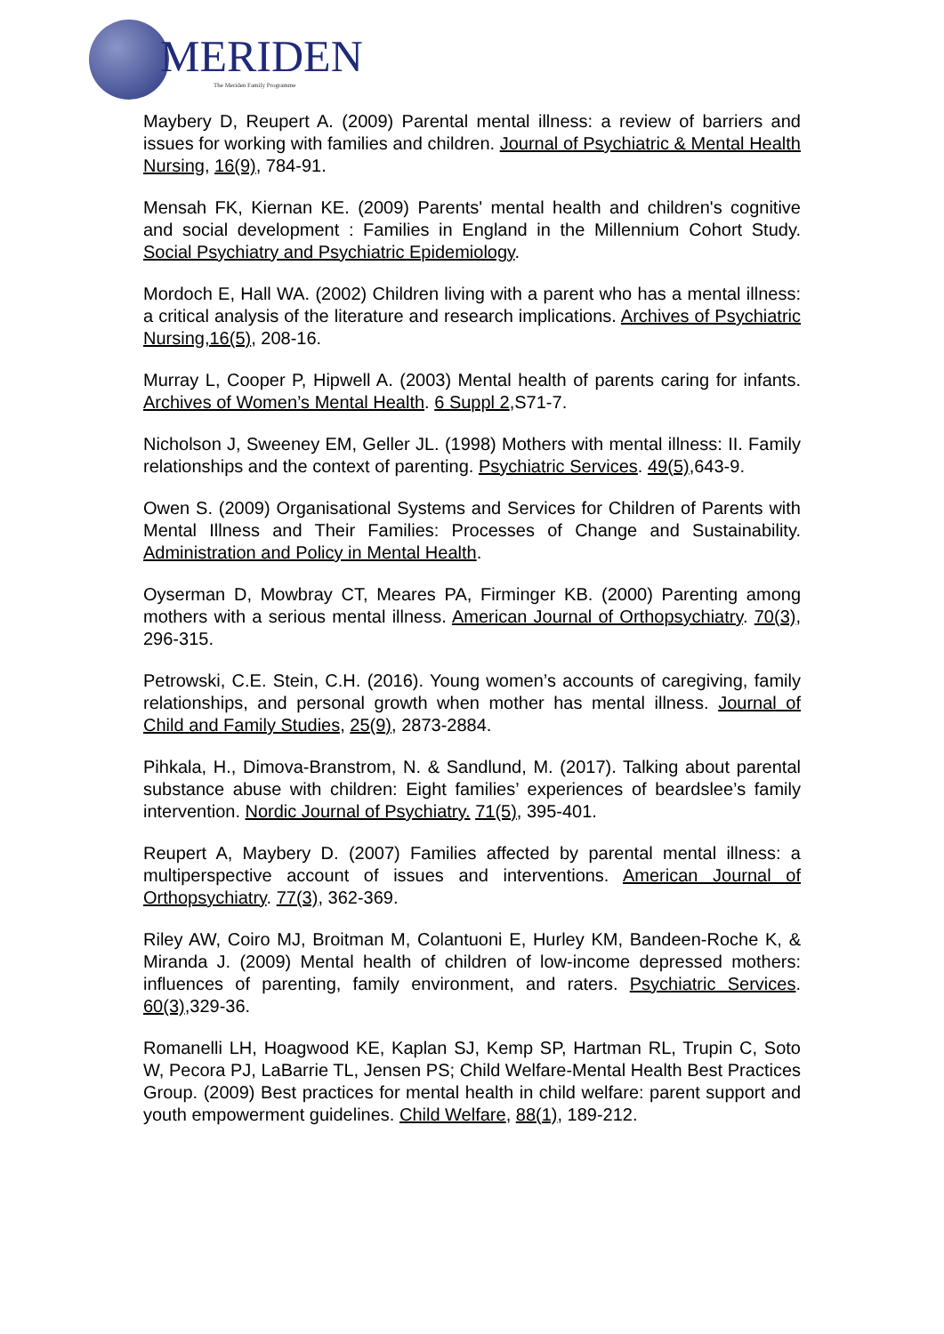MERIDEN
The Meriden Family Programme
Maybery D, Reupert A. (2009) Parental mental illness: a review of barriers and issues for working with families and children. Journal of Psychiatric & Mental Health Nursing, 16(9), 784-91.
Mensah FK, Kiernan KE. (2009) Parents' mental health and children's cognitive and social development : Families in England in the Millennium Cohort Study. Social Psychiatry and Psychiatric Epidemiology.
Mordoch E, Hall WA. (2002) Children living with a parent who has a mental illness: a critical analysis of the literature and research implications. Archives of Psychiatric Nursing,16(5), 208-16.
Murray L, Cooper P, Hipwell A. (2003) Mental health of parents caring for infants. Archives of Women’s Mental Health. 6 Suppl 2,S71-7.
Nicholson J, Sweeney EM, Geller JL. (1998) Mothers with mental illness: II. Family relationships and the context of parenting. Psychiatric Services. 49(5),643-9.
Owen S. (2009) Organisational Systems and Services for Children of Parents with Mental Illness and Their Families: Processes of Change and Sustainability. Administration and Policy in Mental Health.
Oyserman D, Mowbray CT, Meares PA, Firminger KB. (2000) Parenting among mothers with a serious mental illness. American Journal of Orthopsychiatry. 70(3), 296-315.
Petrowski, C.E. Stein, C.H. (2016). Young women’s accounts of caregiving, family relationships, and personal growth when mother has mental illness. Journal of Child and Family Studies, 25(9), 2873-2884.
Pihkala, H., Dimova-Branstrom, N. & Sandlund, M. (2017). Talking about parental substance abuse with children: Eight families’ experiences of beardslee’s family intervention. Nordic Journal of Psychiatry. 71(5), 395-401.
Reupert A, Maybery D. (2007) Families affected by parental mental illness: a multiperspective account of issues and interventions. American Journal of Orthopsychiatry. 77(3), 362-369.
Riley AW, Coiro MJ, Broitman M, Colantuoni E, Hurley KM, Bandeen-Roche K, & Miranda J. (2009) Mental health of children of low-income depressed mothers: influences of parenting, family environment, and raters. Psychiatric Services. 60(3),329-36.
Romanelli LH, Hoagwood KE, Kaplan SJ, Kemp SP, Hartman RL, Trupin C, Soto W, Pecora PJ, LaBarrie TL, Jensen PS; Child Welfare-Mental Health Best Practices Group. (2009) Best practices for mental health in child welfare: parent support and youth empowerment guidelines. Child Welfare, 88(1), 189-212.